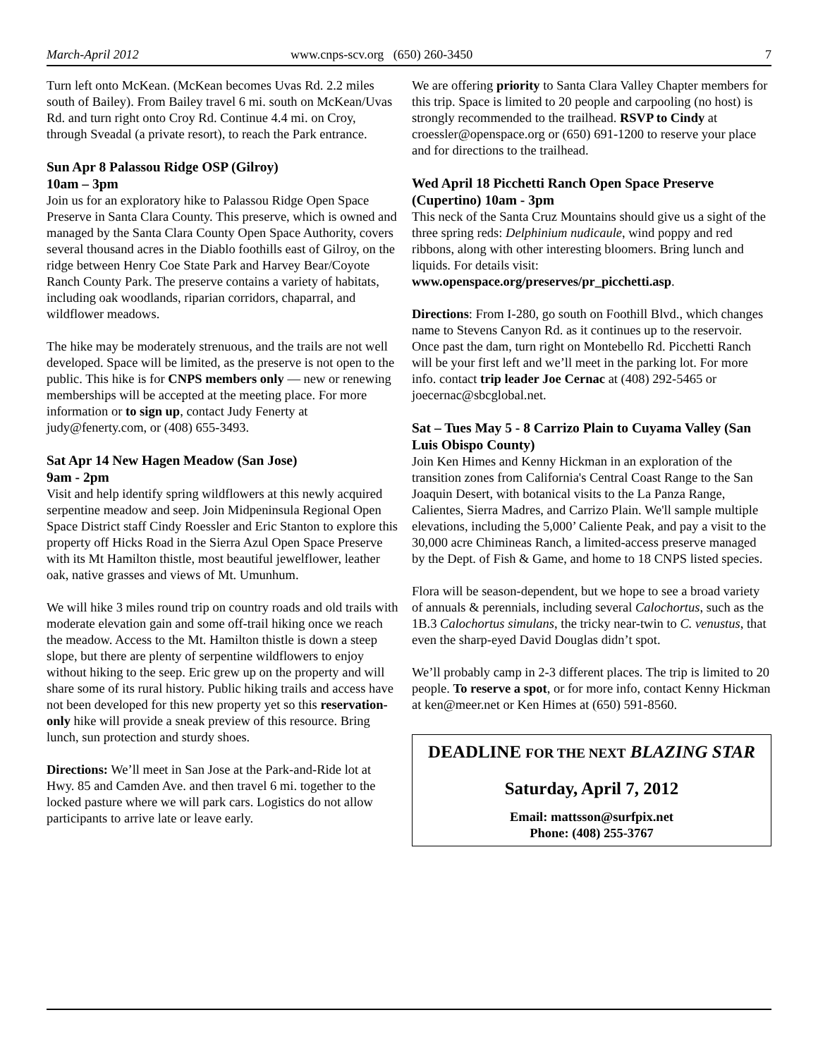March-April 2012 www.cnps-scv.org (650) 260-3450 7
Turn left onto McKean. (McKean becomes Uvas Rd. 2.2 miles south of Bailey). From Bailey travel 6 mi. south on McKean/Uvas Rd. and turn right onto Croy Rd. Continue 4.4 mi. on Croy, through Sveadal (a private resort), to reach the Park entrance.
Sun Apr 8 Palassou Ridge OSP (Gilroy)
10am – 3pm
Join us for an exploratory hike to Palassou Ridge Open Space Preserve in Santa Clara County. This preserve, which is owned and managed by the Santa Clara County Open Space Authority, covers several thousand acres in the Diablo foothills east of Gilroy, on the ridge between Henry Coe State Park and Harvey Bear/Coyote Ranch County Park. The preserve contains a variety of habitats, including oak woodlands, riparian corridors, chaparral, and wildflower meadows.
The hike may be moderately strenuous, and the trails are not well developed. Space will be limited, as the preserve is not open to the public. This hike is for CNPS members only — new or renewing memberships will be accepted at the meeting place. For more information or to sign up, contact Judy Fenerty at judy@fenerty.com, or (408) 655-3493.
Sat Apr 14 New Hagen Meadow (San Jose)
9am - 2pm
Visit and help identify spring wildflowers at this newly acquired serpentine meadow and seep. Join Midpeninsula Regional Open Space District staff Cindy Roessler and Eric Stanton to explore this property off Hicks Road in the Sierra Azul Open Space Preserve with its Mt Hamilton thistle, most beautiful jewelflower, leather oak, native grasses and views of Mt. Umunhum.
We will hike 3 miles round trip on country roads and old trails with moderate elevation gain and some off-trail hiking once we reach the meadow. Access to the Mt. Hamilton thistle is down a steep slope, but there are plenty of serpentine wildflowers to enjoy without hiking to the seep. Eric grew up on the property and will share some of its rural history. Public hiking trails and access have not been developed for this new property yet so this reservation-only hike will provide a sneak preview of this resource. Bring lunch, sun protection and sturdy shoes.
Directions: We’ll meet in San Jose at the Park-and-Ride lot at Hwy. 85 and Camden Ave. and then travel 6 mi. together to the locked pasture where we will park cars. Logistics do not allow participants to arrive late or leave early.
We are offering priority to Santa Clara Valley Chapter members for this trip. Space is limited to 20 people and carpooling (no host) is strongly recommended to the trailhead. RSVP to Cindy at croessler@openspace.org or (650) 691-1200 to reserve your place and for directions to the trailhead.
Wed April 18 Picchetti Ranch Open Space Preserve (Cupertino) 10am - 3pm
This neck of the Santa Cruz Mountains should give us a sight of the three spring reds: Delphinium nudicaule, wind poppy and red ribbons, along with other interesting bloomers. Bring lunch and liquids. For details visit: www.openspace.org/preserves/pr_picchetti.asp.
Directions: From I-280, go south on Foothill Blvd., which changes name to Stevens Canyon Rd. as it continues up to the reservoir. Once past the dam, turn right on Montebello Rd. Picchetti Ranch will be your first left and we’ll meet in the parking lot. For more info. contact trip leader Joe Cernac at (408) 292-5465 or joecernac@sbcglobal.net.
Sat – Tues May 5 - 8 Carrizo Plain to Cuyama Valley (San Luis Obispo County)
Join Ken Himes and Kenny Hickman in an exploration of the transition zones from California's Central Coast Range to the San Joaquin Desert, with botanical visits to the La Panza Range, Calientes, Sierra Madres, and Carrizo Plain. We'll sample multiple elevations, including the 5,000’ Caliente Peak, and pay a visit to the 30,000 acre Chimineas Ranch, a limited-access preserve managed by the Dept. of Fish & Game, and home to 18 CNPS listed species.
Flora will be season-dependent, but we hope to see a broad variety of annuals & perennials, including several Calochortus, such as the 1B.3 Calochortus simulans, the tricky near-twin to C. venustus, that even the sharp-eyed David Douglas didn’t spot.
We’ll probably camp in 2-3 different places. The trip is limited to 20 people. To reserve a spot, or for more info, contact Kenny Hickman at ken@meer.net or Ken Himes at (650) 591-8560.
DEADLINE FOR THE NEXT BLAZING STAR
Saturday, April 7, 2012
Email: mattsson@surfpix.net
Phone: (408) 255-3767